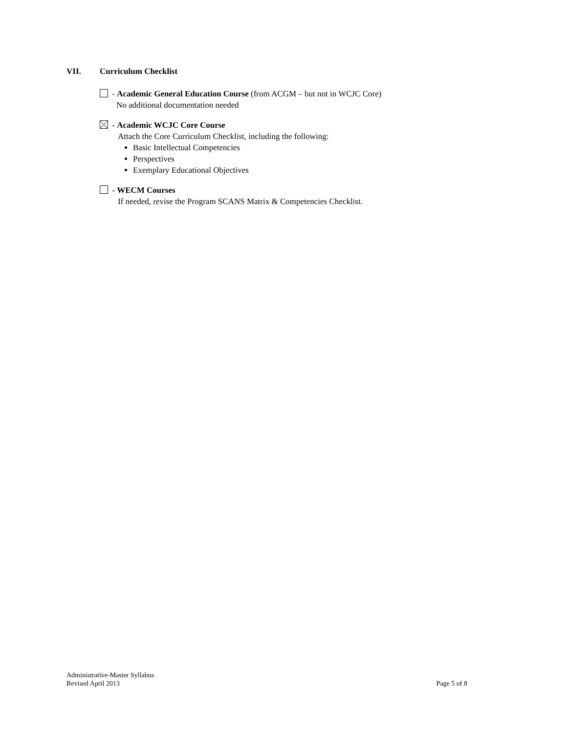VII. Curriculum Checklist
- Academic General Education Course (from ACGM – but not in WCJC Core)
No additional documentation needed
- Academic WCJC Core Course
Attach the Core Curriculum Checklist, including the following:
Basic Intellectual Competencies
Perspectives
Exemplary Educational Objectives
- WECM Courses
If needed, revise the Program SCANS Matrix & Competencies Checklist.
Administrative-Master Syllabus
Revised April 2013
Page 5 of 8